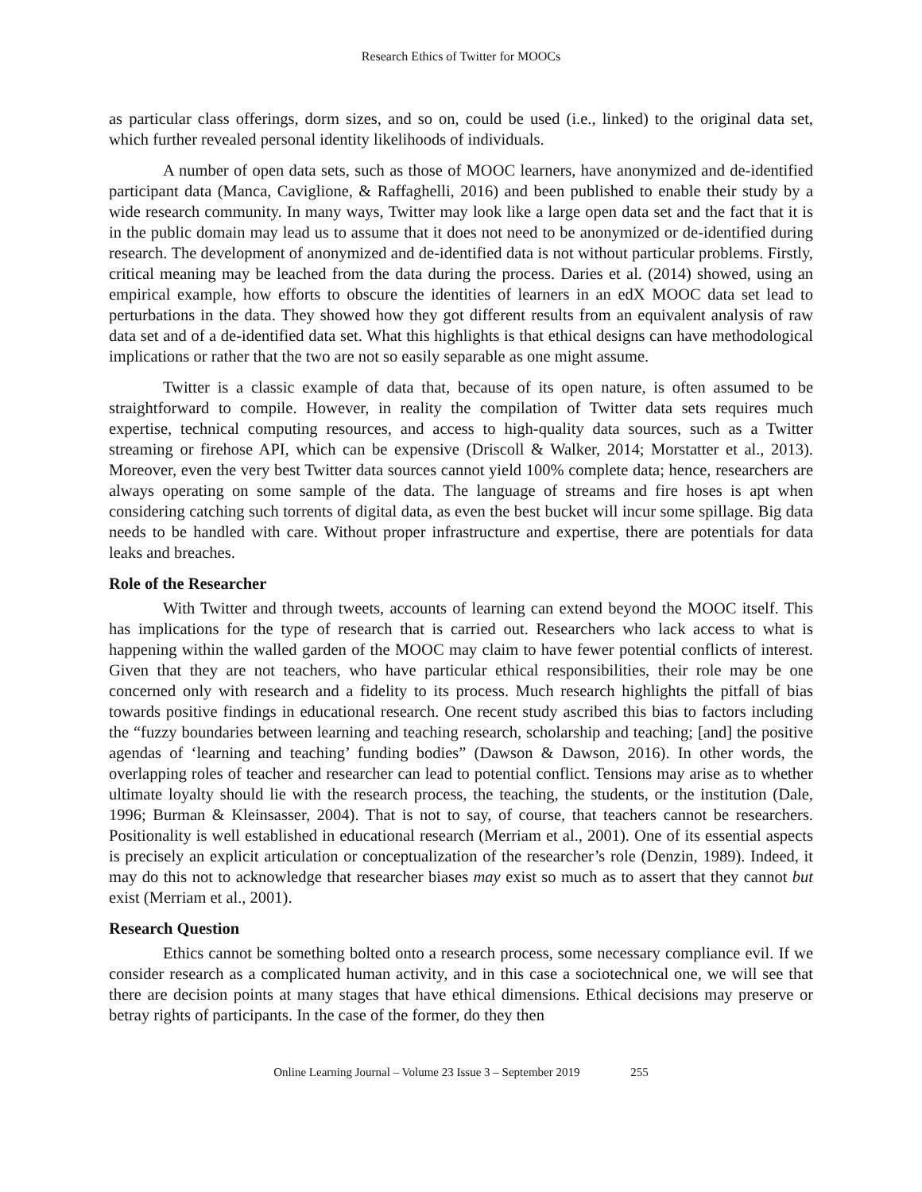Research Ethics of Twitter for MOOCs
as particular class offerings, dorm sizes, and so on, could be used (i.e., linked) to the original data set, which further revealed personal identity likelihoods of individuals.
A number of open data sets, such as those of MOOC learners, have anonymized and de-identified participant data (Manca, Caviglione, & Raffaghelli, 2016) and been published to enable their study by a wide research community. In many ways, Twitter may look like a large open data set and the fact that it is in the public domain may lead us to assume that it does not need to be anonymized or de-identified during research. The development of anonymized and de-identified data is not without particular problems. Firstly, critical meaning may be leached from the data during the process. Daries et al. (2014) showed, using an empirical example, how efforts to obscure the identities of learners in an edX MOOC data set lead to perturbations in the data. They showed how they got different results from an equivalent analysis of raw data set and of a de-identified data set. What this highlights is that ethical designs can have methodological implications or rather that the two are not so easily separable as one might assume.
Twitter is a classic example of data that, because of its open nature, is often assumed to be straightforward to compile. However, in reality the compilation of Twitter data sets requires much expertise, technical computing resources, and access to high-quality data sources, such as a Twitter streaming or firehose API, which can be expensive (Driscoll & Walker, 2014; Morstatter et al., 2013). Moreover, even the very best Twitter data sources cannot yield 100% complete data; hence, researchers are always operating on some sample of the data. The language of streams and fire hoses is apt when considering catching such torrents of digital data, as even the best bucket will incur some spillage. Big data needs to be handled with care. Without proper infrastructure and expertise, there are potentials for data leaks and breaches.
Role of the Researcher
With Twitter and through tweets, accounts of learning can extend beyond the MOOC itself. This has implications for the type of research that is carried out. Researchers who lack access to what is happening within the walled garden of the MOOC may claim to have fewer potential conflicts of interest. Given that they are not teachers, who have particular ethical responsibilities, their role may be one concerned only with research and a fidelity to its process. Much research highlights the pitfall of bias towards positive findings in educational research. One recent study ascribed this bias to factors including the “fuzzy boundaries between learning and teaching research, scholarship and teaching; [and] the positive agendas of ‘learning and teaching’ funding bodies” (Dawson & Dawson, 2016). In other words, the overlapping roles of teacher and researcher can lead to potential conflict. Tensions may arise as to whether ultimate loyalty should lie with the research process, the teaching, the students, or the institution (Dale, 1996; Burman & Kleinsasser, 2004). That is not to say, of course, that teachers cannot be researchers. Positionality is well established in educational research (Merriam et al., 2001). One of its essential aspects is precisely an explicit articulation or conceptualization of the researcher’s role (Denzin, 1989). Indeed, it may do this not to acknowledge that researcher biases may exist so much as to assert that they cannot but exist (Merriam et al., 2001).
Research Question
Ethics cannot be something bolted onto a research process, some necessary compliance evil. If we consider research as a complicated human activity, and in this case a sociotechnical one, we will see that there are decision points at many stages that have ethical dimensions. Ethical decisions may preserve or betray rights of participants. In the case of the former, do they then
Online Learning Journal – Volume 23 Issue 3 – September 2019 255